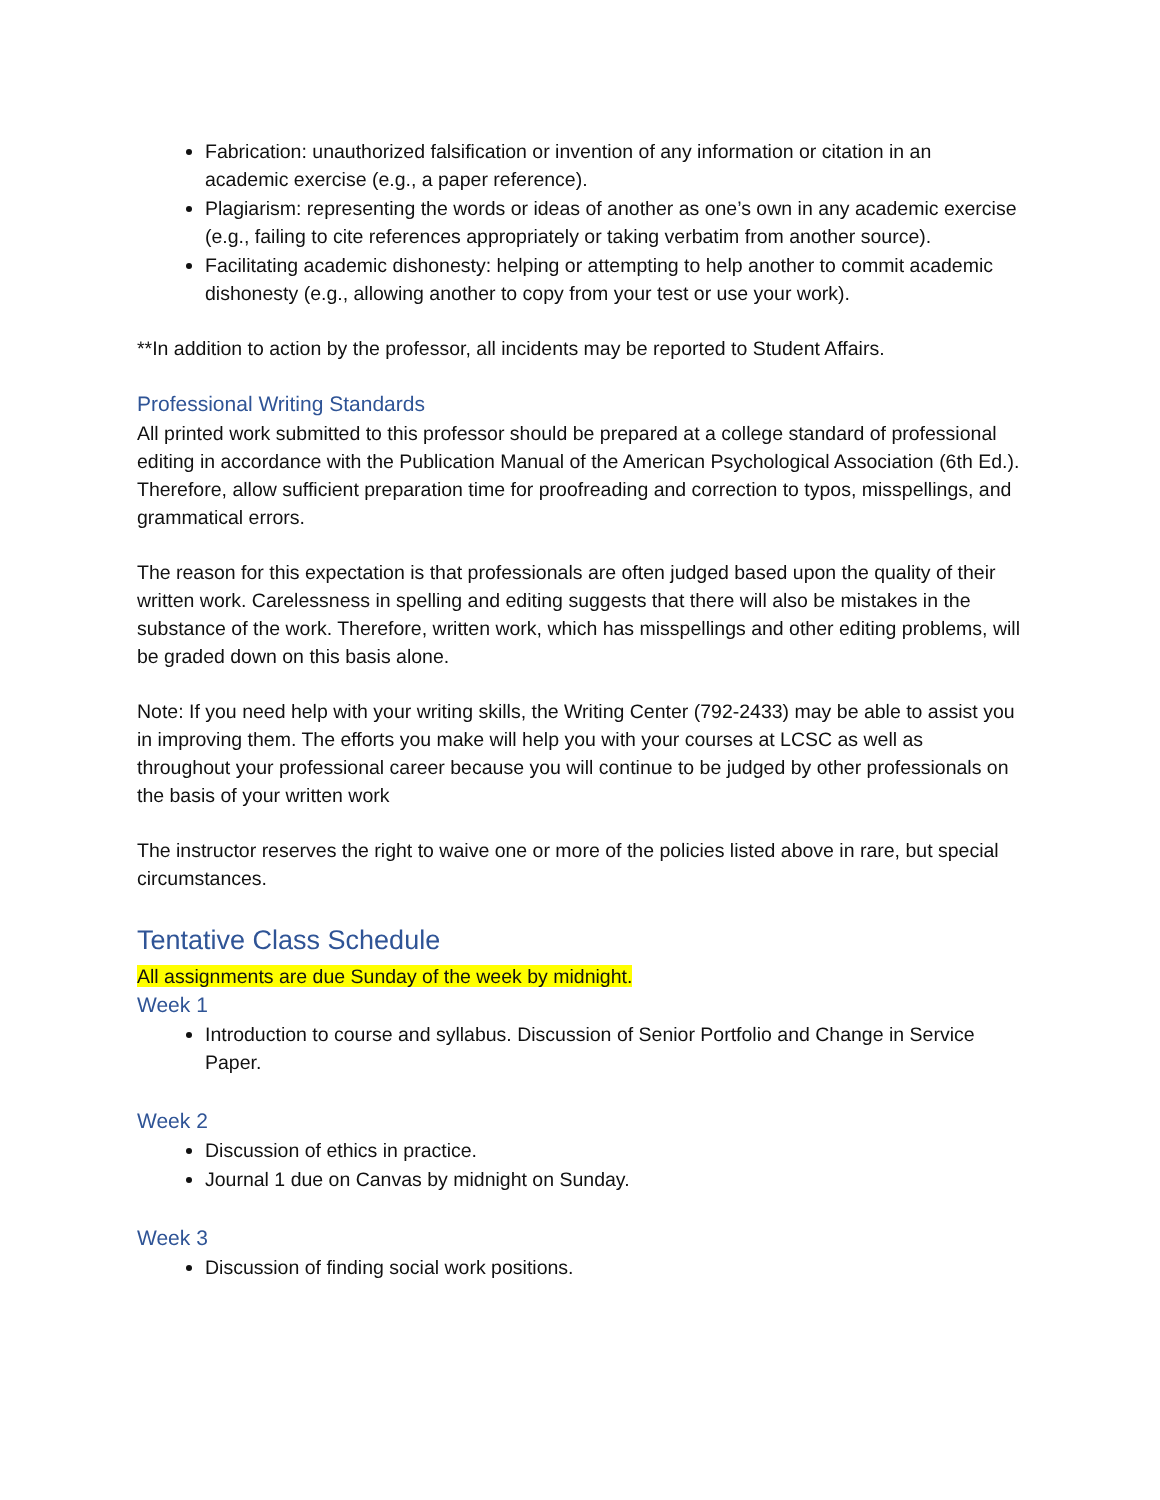Fabrication: unauthorized falsification or invention of any information or citation in an academic exercise (e.g., a paper reference).
Plagiarism: representing the words or ideas of another as one’s own in any academic exercise (e.g., failing to cite references appropriately or taking verbatim from another source).
Facilitating academic dishonesty: helping or attempting to help another to commit academic dishonesty (e.g., allowing another to copy from your test or use your work).
**In addition to action by the professor, all incidents may be reported to Student Affairs.
Professional Writing Standards
All printed work submitted to this professor should be prepared at a college standard of professional editing in accordance with the Publication Manual of the American Psychological Association (6th Ed.). Therefore, allow sufficient preparation time for proofreading and correction to typos, misspellings, and grammatical errors.
The reason for this expectation is that professionals are often judged based upon the quality of their written work. Carelessness in spelling and editing suggests that there will also be mistakes in the substance of the work. Therefore, written work, which has misspellings and other editing problems, will be graded down on this basis alone.
Note: If you need help with your writing skills, the Writing Center (792-2433) may be able to assist you in improving them. The efforts you make will help you with your courses at LCSC as well as throughout your professional career because you will continue to be judged by other professionals on the basis of your written work
The instructor reserves the right to waive one or more of the policies listed above in rare, but special circumstances.
Tentative Class Schedule
All assignments are due Sunday of the week by midnight.
Week 1
Introduction to course and syllabus. Discussion of Senior Portfolio and Change in Service Paper.
Week 2
Discussion of ethics in practice.
Journal 1 due on Canvas by midnight on Sunday.
Week 3
Discussion of finding social work positions.